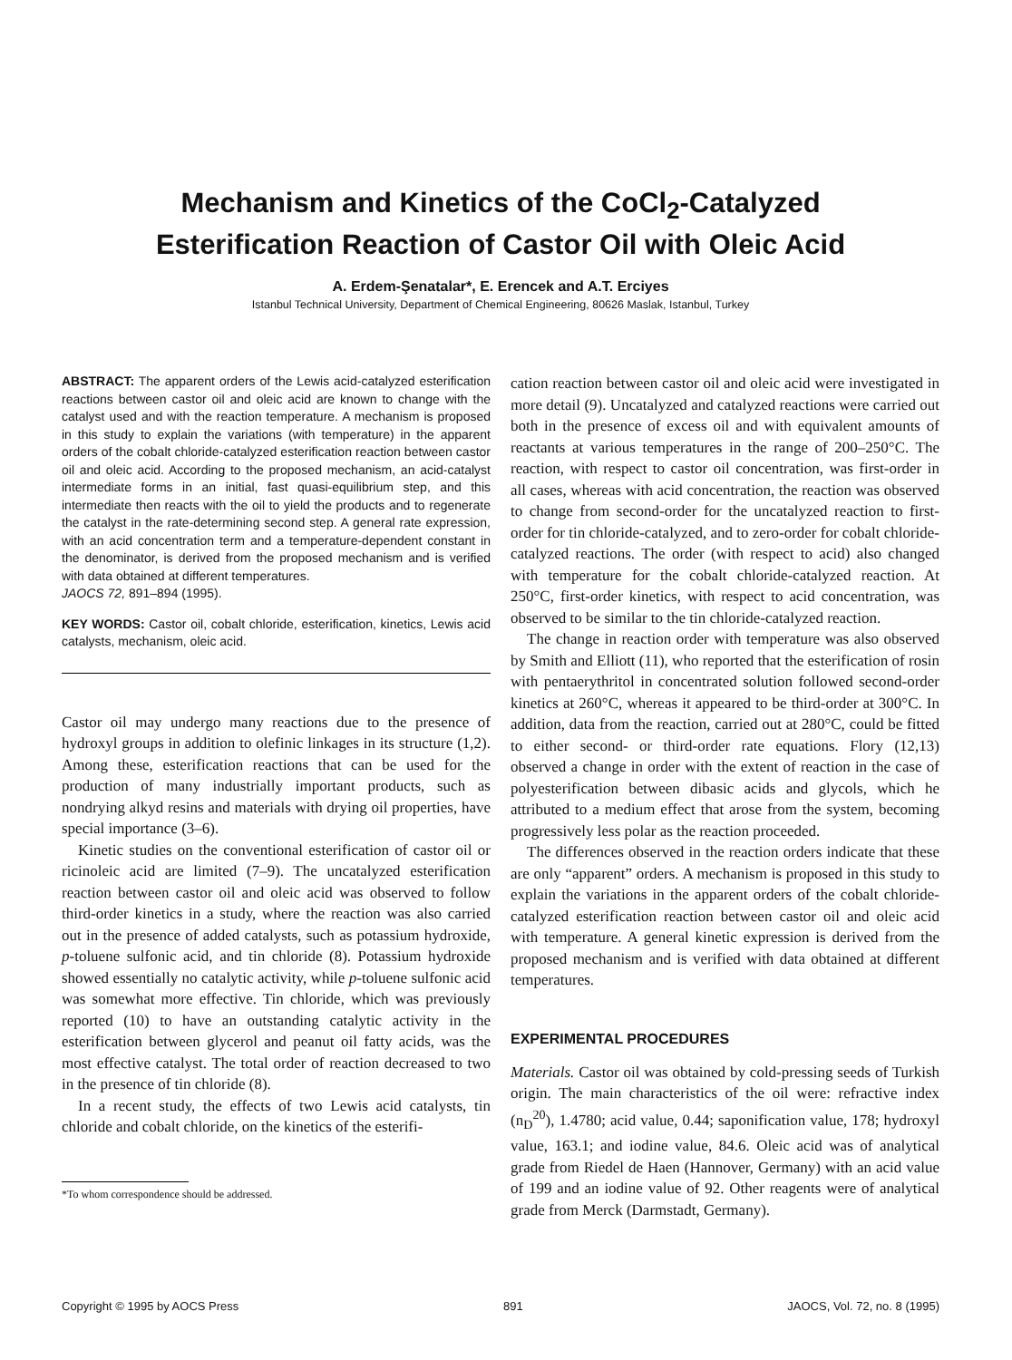Mechanism and Kinetics of the CoCl<sub>2</sub>-Catalyzed
Esterification Reaction of Castor Oil with Oleic Acid
A. Erdem-Şenatalar*, E. Erencek and A.T. Erciyes
Istanbul Technical University, Department of Chemical Engineering, 80626 Maslak, Istanbul, Turkey
ABSTRACT: The apparent orders of the Lewis acid-catalyzed esterification reactions between castor oil and oleic acid are known to change with the catalyst used and with the reaction temperature. A mechanism is proposed in this study to explain the variations (with temperature) in the apparent orders of the cobalt chloride-catalyzed esterification reaction between castor oil and oleic acid. According to the proposed mechanism, an acid-catalyst intermediate forms in an initial, fast quasi-equilibrium step, and this intermediate then reacts with the oil to yield the products and to regenerate the catalyst in the rate-determining second step. A general rate expression, with an acid concentration term and a temperature-dependent constant in the denominator, is derived from the proposed mechanism and is verified with data obtained at different temperatures.
JAOCS 72, 891–894 (1995).
KEY WORDS: Castor oil, cobalt chloride, esterification, kinetics, Lewis acid catalysts, mechanism, oleic acid.
Castor oil may undergo many reactions due to the presence of hydroxyl groups in addition to olefinic linkages in its structure (1,2). Among these, esterification reactions that can be used for the production of many industrially important products, such as nondrying alkyd resins and materials with drying oil properties, have special importance (3–6).
Kinetic studies on the conventional esterification of castor oil or ricinoleic acid are limited (7–9). The uncatalyzed esterification reaction between castor oil and oleic acid was observed to follow third-order kinetics in a study, where the reaction was also carried out in the presence of added catalysts, such as potassium hydroxide, p-toluene sulfonic acid, and tin chloride (8). Potassium hydroxide showed essentially no catalytic activity, while p-toluene sulfonic acid was somewhat more effective. Tin chloride, which was previously reported (10) to have an outstanding catalytic activity in the esterification between glycerol and peanut oil fatty acids, was the most effective catalyst. The total order of reaction decreased to two in the presence of tin chloride (8).
In a recent study, the effects of two Lewis acid catalysts, tin chloride and cobalt chloride, on the kinetics of the esterifi-
*To whom correspondence should be addressed.
cation reaction between castor oil and oleic acid were investigated in more detail (9). Uncatalyzed and catalyzed reactions were carried out both in the presence of excess oil and with equivalent amounts of reactants at various temperatures in the range of 200–250°C. The reaction, with respect to castor oil concentration, was first-order in all cases, whereas with acid concentration, the reaction was observed to change from second-order for the uncatalyzed reaction to first-order for tin chloride-catalyzed, and to zero-order for cobalt chloride-catalyzed reactions. The order (with respect to acid) also changed with temperature for the cobalt chloride-catalyzed reaction. At 250°C, first-order kinetics, with respect to acid concentration, was observed to be similar to the tin chloride-catalyzed reaction.
The change in reaction order with temperature was also observed by Smith and Elliott (11), who reported that the esterification of rosin with pentaerythritol in concentrated solution followed second-order kinetics at 260°C, whereas it appeared to be third-order at 300°C. In addition, data from the reaction, carried out at 280°C, could be fitted to either second- or third-order rate equations. Flory (12,13) observed a change in order with the extent of reaction in the case of polyesterification between dibasic acids and glycols, which he attributed to a medium effect that arose from the system, becoming progressively less polar as the reaction proceeded.
The differences observed in the reaction orders indicate that these are only “apparent” orders. A mechanism is proposed in this study to explain the variations in the apparent orders of the cobalt chloride-catalyzed esterification reaction between castor oil and oleic acid with temperature. A general kinetic expression is derived from the proposed mechanism and is verified with data obtained at different temperatures.
EXPERIMENTAL PROCEDURES
Materials. Castor oil was obtained by cold-pressing seeds of Turkish origin. The main characteristics of the oil were: refractive index (n<sub>D</sub><sup>20</sup>), 1.4780; acid value, 0.44; saponification value, 178; hydroxyl value, 163.1; and iodine value, 84.6. Oleic acid was of analytical grade from Riedel de Haen (Hannover, Germany) with an acid value of 199 and an iodine value of 92. Other reagents were of analytical grade from Merck (Darmstadt, Germany).
Copyright © 1995 by AOCS Press 891 JAOCS, Vol. 72, no. 8 (1995)